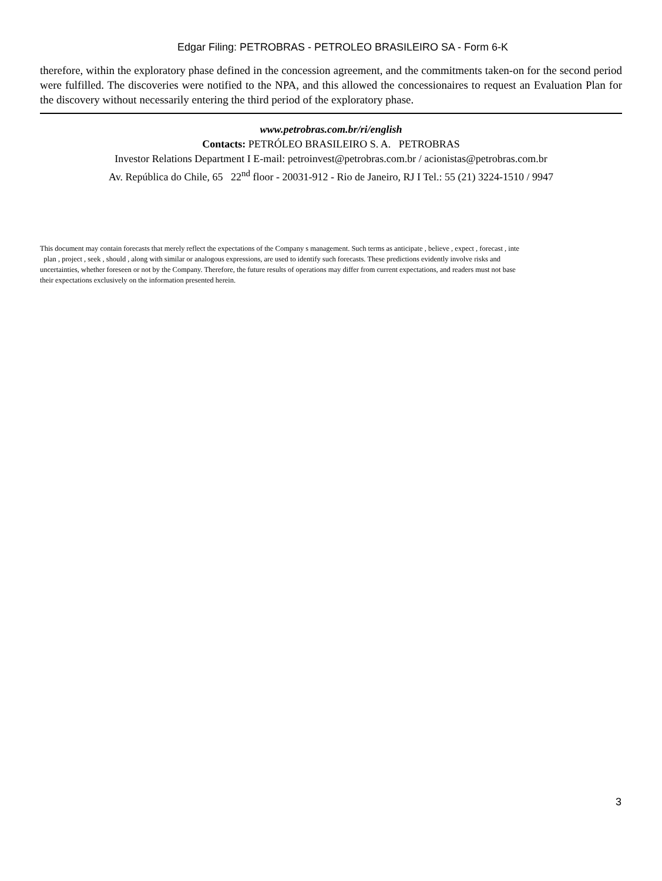Edgar Filing: PETROBRAS - PETROLEO BRASILEIRO SA - Form 6-K
therefore, within the exploratory phase defined in the concession agreement, and the commitments taken-on for the second period were fulfilled. The discoveries were notified to the NPA, and this allowed the concessionaires to request an Evaluation Plan for the discovery without necessarily entering the third period of the exploratory phase.
www.petrobras.com.br/ri/english
Contacts: PETRÓLEO BRASILEIRO S. A. PETROBRAS
Investor Relations Department I E-mail: petroinvest@petrobras.com.br / acionistas@petrobras.com.br
Av. República do Chile, 65 22<sup>nd</sup> floor - 20031-912 - Rio de Janeiro, RJ I Tel.: 55 (21) 3224-1510 / 9947
This document may contain forecasts that merely reflect the expectations of the Company s management. Such terms as anticipate , believe , expect , forecast , inte
plan , project , seek , should , along with similar or analogous expressions, are used to identify such forecasts. These predictions evidently involve risks and
uncertainties, whether foreseen or not by the Company. Therefore, the future results of operations may differ from current expectations, and readers must not base
their expectations exclusively on the information presented herein.
3